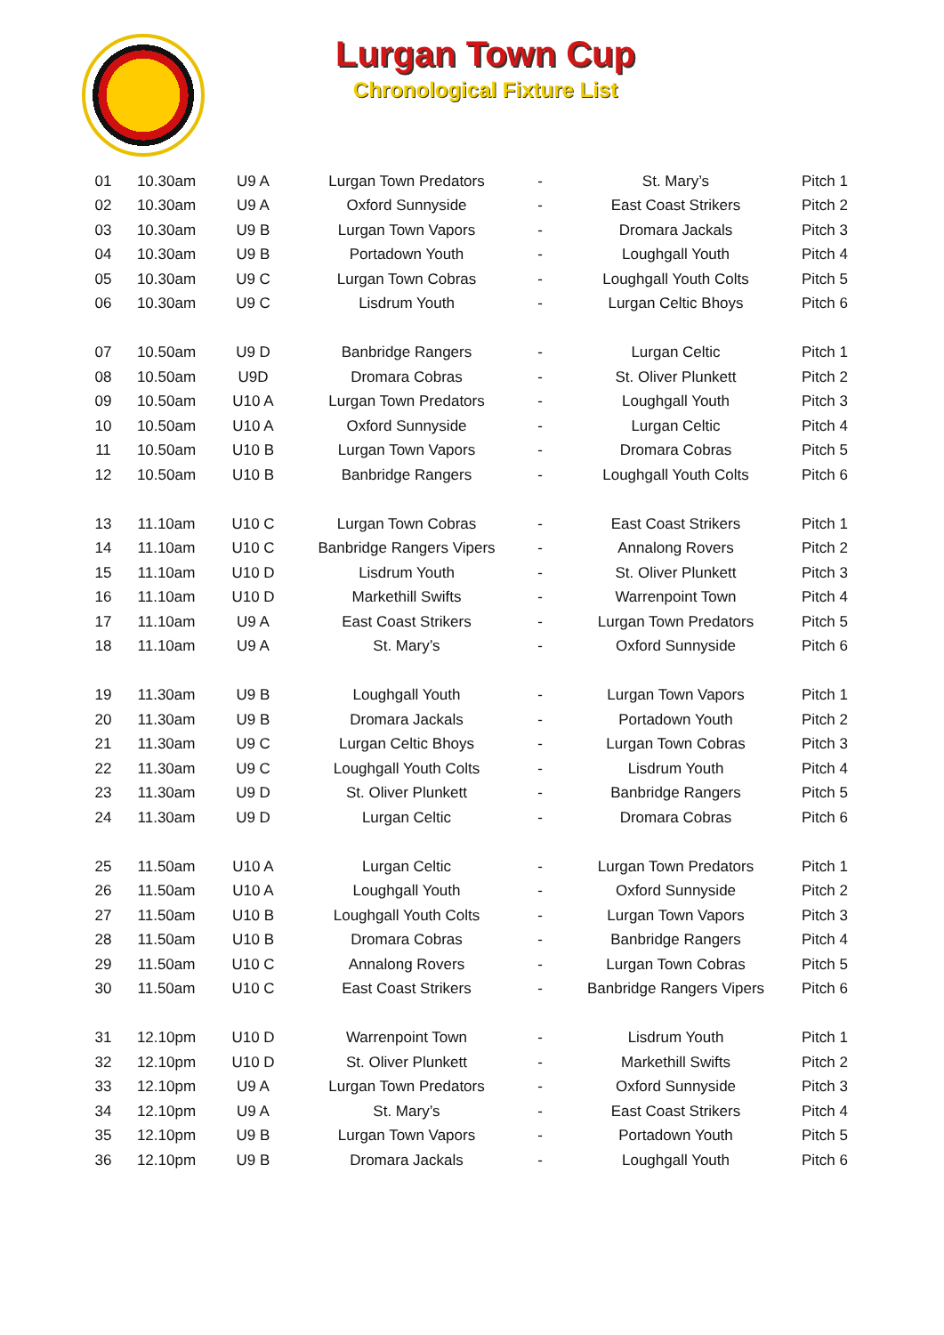Lurgan Town Cup
Chronological Fixture List
| 01 | 10.30am | U9 A | Lurgan Town Predators | - | St. Mary’s | Pitch 1 |
| 02 | 10.30am | U9 A | Oxford Sunnyside | - | East Coast Strikers | Pitch 2 |
| 03 | 10.30am | U9 B | Lurgan Town Vapors | - | Dromara Jackals | Pitch 3 |
| 04 | 10.30am | U9 B | Portadown Youth | - | Loughgall Youth | Pitch 4 |
| 05 | 10.30am | U9 C | Lurgan Town Cobras | - | Loughgall Youth Colts | Pitch 5 |
| 06 | 10.30am | U9 C | Lisdrum Youth | - | Lurgan Celtic Bhoys | Pitch 6 |
| 07 | 10.50am | U9 D | Banbridge Rangers | - | Lurgan Celtic | Pitch 1 |
| 08 | 10.50am | U9D | Dromara Cobras | - | St. Oliver Plunkett | Pitch 2 |
| 09 | 10.50am | U10 A | Lurgan Town Predators | - | Loughgall Youth | Pitch 3 |
| 10 | 10.50am | U10 A | Oxford Sunnyside | - | Lurgan Celtic | Pitch 4 |
| 11 | 10.50am | U10 B | Lurgan Town Vapors | - | Dromara Cobras | Pitch 5 |
| 12 | 10.50am | U10 B | Banbridge Rangers | - | Loughgall Youth Colts | Pitch 6 |
| 13 | 11.10am | U10 C | Lurgan Town Cobras | - | East Coast Strikers | Pitch 1 |
| 14 | 11.10am | U10 C | Banbridge Rangers Vipers | - | Annalong Rovers | Pitch 2 |
| 15 | 11.10am | U10 D | Lisdrum Youth | - | St. Oliver Plunkett | Pitch 3 |
| 16 | 11.10am | U10 D | Markethill Swifts | - | Warrenpoint Town | Pitch 4 |
| 17 | 11.10am | U9 A | East Coast Strikers | - | Lurgan Town Predators | Pitch 5 |
| 18 | 11.10am | U9 A | St. Mary’s | - | Oxford Sunnyside | Pitch 6 |
| 19 | 11.30am | U9 B | Loughgall Youth | - | Lurgan Town Vapors | Pitch 1 |
| 20 | 11.30am | U9 B | Dromara Jackals | - | Portadown Youth | Pitch 2 |
| 21 | 11.30am | U9 C | Lurgan Celtic Bhoys | - | Lurgan Town Cobras | Pitch 3 |
| 22 | 11.30am | U9 C | Loughgall Youth Colts | - | Lisdrum Youth | Pitch 4 |
| 23 | 11.30am | U9 D | St. Oliver Plunkett | - | Banbridge Rangers | Pitch 5 |
| 24 | 11.30am | U9 D | Lurgan Celtic | - | Dromara Cobras | Pitch 6 |
| 25 | 11.50am | U10 A | Lurgan Celtic | - | Lurgan Town Predators | Pitch 1 |
| 26 | 11.50am | U10 A | Loughgall Youth | - | Oxford Sunnyside | Pitch 2 |
| 27 | 11.50am | U10 B | Loughgall Youth Colts | - | Lurgan Town Vapors | Pitch 3 |
| 28 | 11.50am | U10 B | Dromara Cobras | - | Banbridge Rangers | Pitch 4 |
| 29 | 11.50am | U10 C | Annalong Rovers | - | Lurgan Town Cobras | Pitch 5 |
| 30 | 11.50am | U10 C | East Coast Strikers | - | Banbridge Rangers Vipers | Pitch 6 |
| 31 | 12.10pm | U10 D | Warrenpoint Town | - | Lisdrum Youth | Pitch 1 |
| 32 | 12.10pm | U10 D | St. Oliver Plunkett | - | Markethill Swifts | Pitch 2 |
| 33 | 12.10pm | U9 A | Lurgan Town Predators | - | Oxford Sunnyside | Pitch 3 |
| 34 | 12.10pm | U9 A | St. Mary’s | - | East Coast Strikers | Pitch 4 |
| 35 | 12.10pm | U9 B | Lurgan Town Vapors | - | Portadown Youth | Pitch 5 |
| 36 | 12.10pm | U9 B | Dromara Jackals | - | Loughgall Youth | Pitch 6 |